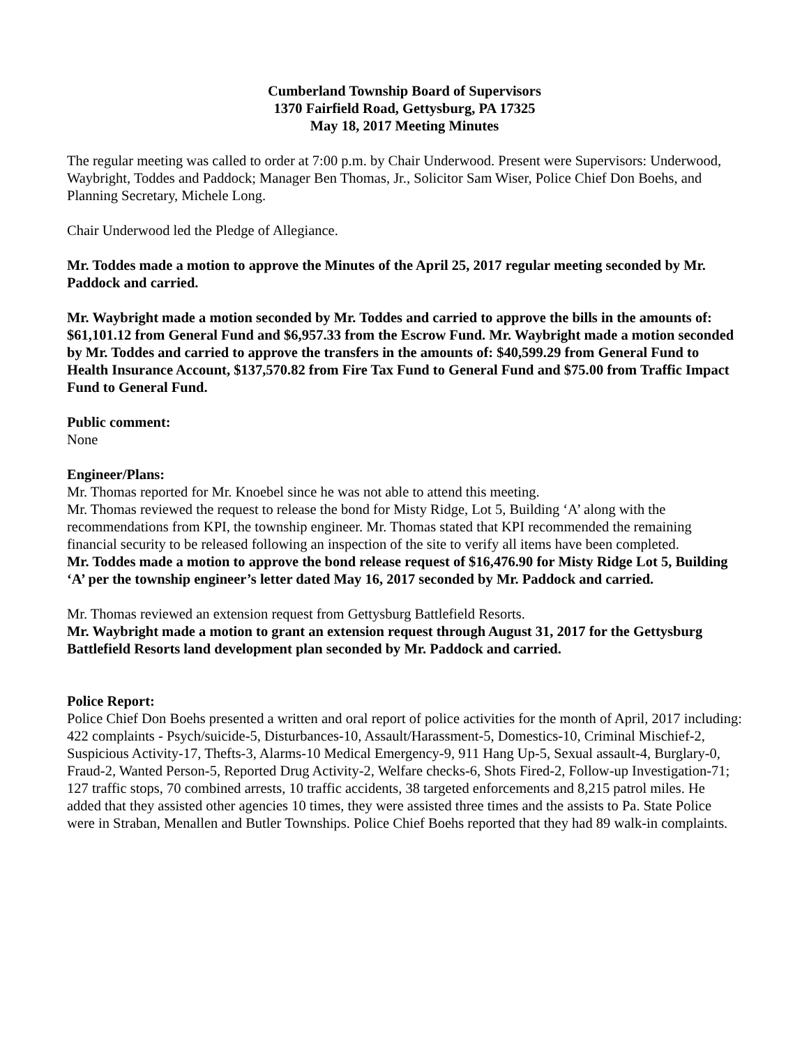Cumberland Township Board of Supervisors
1370 Fairfield Road, Gettysburg, PA 17325
May 18, 2017 Meeting Minutes
The regular meeting was called to order at 7:00 p.m. by Chair Underwood. Present were Supervisors: Underwood, Waybright, Toddes and Paddock; Manager Ben Thomas, Jr., Solicitor Sam Wiser, Police Chief Don Boehs, and Planning Secretary, Michele Long.
Chair Underwood led the Pledge of Allegiance.
Mr. Toddes made a motion to approve the Minutes of the April 25, 2017 regular meeting seconded by Mr. Paddock and carried.
Mr. Waybright made a motion seconded by Mr. Toddes and carried to approve the bills in the amounts of: $61,101.12 from General Fund and $6,957.33 from the Escrow Fund. Mr. Waybright made a motion seconded by Mr. Toddes and carried to approve the transfers in the amounts of: $40,599.29 from General Fund to Health Insurance Account, $137,570.82 from Fire Tax Fund to General Fund and $75.00 from Traffic Impact Fund to General Fund.
Public comment:
None
Engineer/Plans:
Mr. Thomas reported for Mr. Knoebel since he was not able to attend this meeting.
Mr. Thomas reviewed the request to release the bond for Misty Ridge, Lot 5, Building ‘A’ along with the recommendations from KPI, the township engineer. Mr. Thomas stated that KPI recommended the remaining financial security to be released following an inspection of the site to verify all items have been completed.
Mr. Toddes made a motion to approve the bond release request of $16,476.90 for Misty Ridge Lot 5, Building ‘A’ per the township engineer’s letter dated May 16, 2017 seconded by Mr. Paddock and carried.
Mr. Thomas reviewed an extension request from Gettysburg Battlefield Resorts.
Mr. Waybright made a motion to grant an extension request through August 31, 2017 for the Gettysburg Battlefield Resorts land development plan seconded by Mr. Paddock and carried.
Police Report:
Police Chief Don Boehs presented a written and oral report of police activities for the month of April, 2017 including: 422 complaints - Psych/suicide-5, Disturbances-10, Assault/Harassment-5, Domestics-10, Criminal Mischief-2, Suspicious Activity-17, Thefts-3, Alarms-10 Medical Emergency-9, 911 Hang Up-5, Sexual assault-4, Burglary-0, Fraud-2, Wanted Person-5, Reported Drug Activity-2, Welfare checks-6, Shots Fired-2, Follow-up Investigation-71; 127 traffic stops, 70 combined arrests, 10 traffic accidents, 38 targeted enforcements and 8,215 patrol miles. He added that they assisted other agencies 10 times, they were assisted three times and the assists to Pa. State Police were in Straban, Menallen and Butler Townships. Police Chief Boehs reported that they had 89 walk-in complaints.